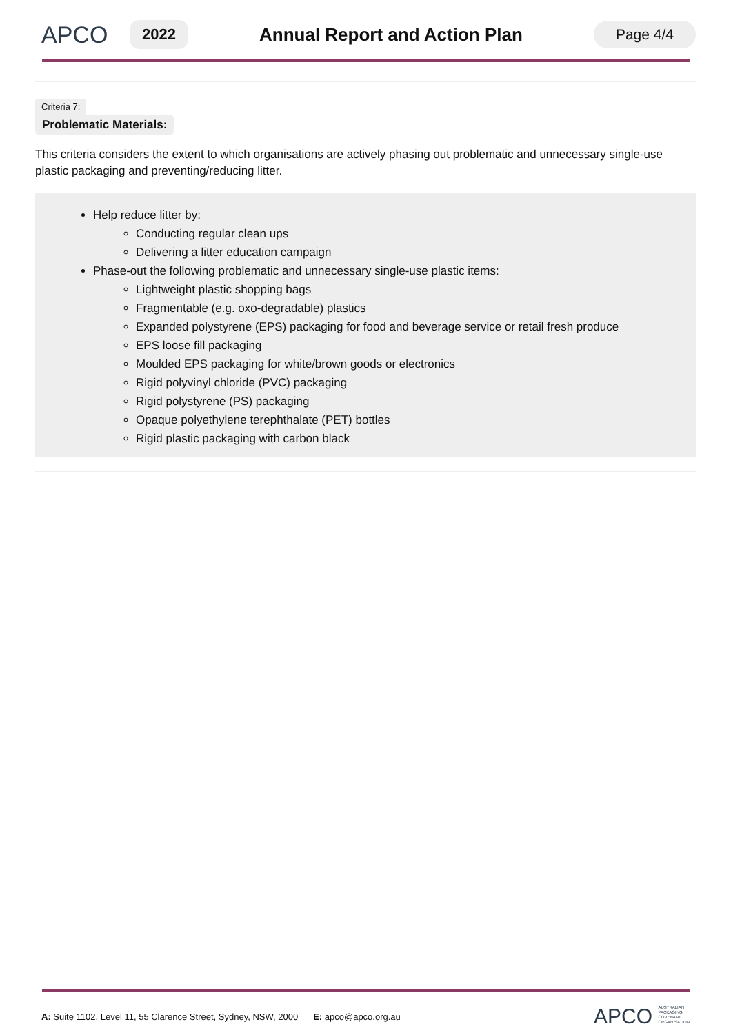APCO
2022
Annual Report and Action Plan
Page 4/4
Criteria 7:
Problematic Materials:
This criteria considers the extent to which organisations are actively phasing out problematic and unnecessary single-use plastic packaging and preventing/reducing litter.
Help reduce litter by:
Conducting regular clean ups
Delivering a litter education campaign
Phase-out the following problematic and unnecessary single-use plastic items:
Lightweight plastic shopping bags
Fragmentable (e.g. oxo-degradable) plastics
Expanded polystyrene (EPS) packaging for food and beverage service or retail fresh produce
EPS loose fill packaging
Moulded EPS packaging for white/brown goods or electronics
Rigid polyvinyl chloride (PVC) packaging
Rigid polystyrene (PS) packaging
Opaque polyethylene terephthalate (PET) bottles
Rigid plastic packaging with carbon black
A: Suite 1102, Level 11, 55 Clarence Street, Sydney, NSW, 2000 E: apco@apco.org.au
APCO AUSTRALIAN
PACKAGING
COVENANT
ORGANISATION